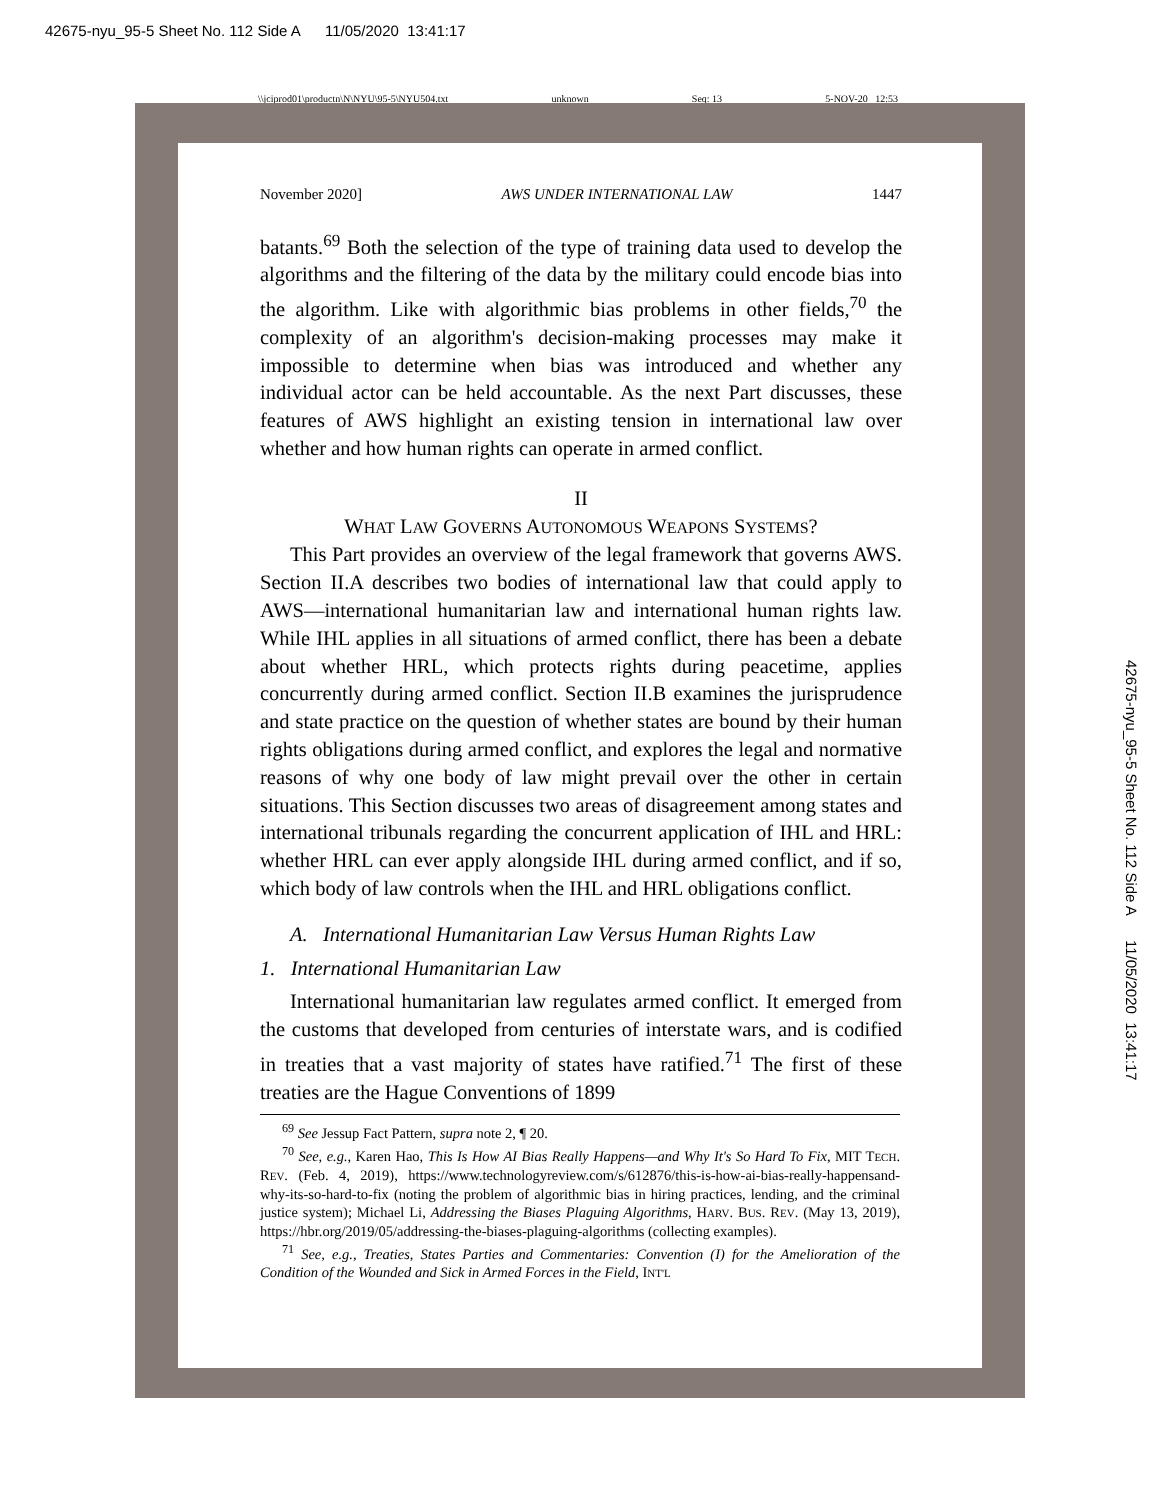42675-nyu_95-5 Sheet No. 112 Side A 11/05/2020 13:41:17
\\jciprod01\productn\N\NYU\95-5\NYU504.txt unknown Seq: 13 5-NOV-20 12:53
November 2020] AWS UNDER INTERNATIONAL LAW 1447
batants.<sup>69</sup> Both the selection of the type of training data used to develop the algorithms and the filtering of the data by the military could encode bias into the algorithm. Like with algorithmic bias problems in other fields,<sup>70</sup> the complexity of an algorithm's decision-making processes may make it impossible to determine when bias was introduced and whether any individual actor can be held accountable. As the next Part discusses, these features of AWS highlight an existing tension in international law over whether and how human rights can operate in armed conflict.
II
WHAT LAW GOVERNS AUTONOMOUS WEAPONS SYSTEMS?
This Part provides an overview of the legal framework that governs AWS. Section II.A describes two bodies of international law that could apply to AWS—international humanitarian law and international human rights law. While IHL applies in all situations of armed conflict, there has been a debate about whether HRL, which protects rights during peacetime, applies concurrently during armed conflict. Section II.B examines the jurisprudence and state practice on the question of whether states are bound by their human rights obligations during armed conflict, and explores the legal and normative reasons of why one body of law might prevail over the other in certain situations. This Section discusses two areas of disagreement among states and international tribunals regarding the concurrent application of IHL and HRL: whether HRL can ever apply alongside IHL during armed conflict, and if so, which body of law controls when the IHL and HRL obligations conflict.
A. International Humanitarian Law Versus Human Rights Law
1. International Humanitarian Law
International humanitarian law regulates armed conflict. It emerged from the customs that developed from centuries of interstate wars, and is codified in treaties that a vast majority of states have ratified.<sup>71</sup> The first of these treaties are the Hague Conventions of 1899
<sup>69</sup> See Jessup Fact Pattern, supra note 2, ¶ 20.
<sup>70</sup> See, e.g., Karen Hao, This Is How AI Bias Really Happens—and Why It's So Hard To Fix, MIT TECH. REV. (Feb. 4, 2019), https://www.technologyreview.com/s/612876/this-is-how-ai-bias-really-happensand-why-its-so-hard-to-fix (noting the problem of algorithmic bias in hiring practices, lending, and the criminal justice system); Michael Li, Addressing the Biases Plaguing Algorithms, HARV. BUS. REV. (May 13, 2019), https://hbr.org/2019/05/addressing-the-biases-plaguing-algorithms (collecting examples).
<sup>71</sup> See, e.g., Treaties, States Parties and Commentaries: Convention (I) for the Amelioration of the Condition of the Wounded and Sick in Armed Forces in the Field, INT'L
42675-nyu_95-5 Sheet No. 112 Side A 11/05/2020 13:41:17